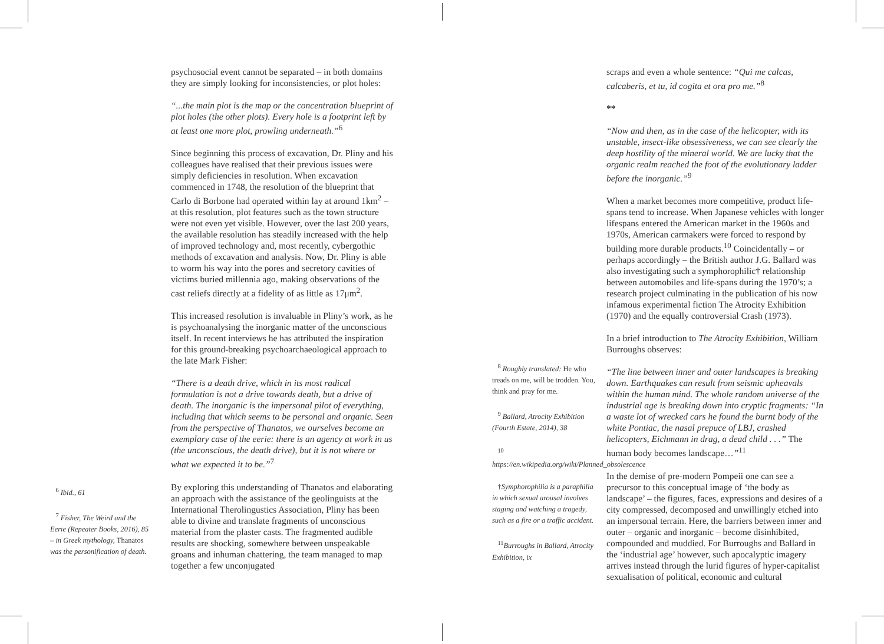<sup>6</sup> Ibid., 61
<sup>7</sup> Fisher, The Weird and the Eerie (Repeater Books, 2016), 85 – in Greek mythology, Thanatos was the personification of death.
psychosocial event cannot be separated – in both domains they are simply looking for inconsistencies, or plot holes:
“...the main plot is the map or the concentration blueprint of plot holes (the other plots). Every hole is a footprint left by at least one more plot, prowling underneath.”<sup>6</sup>
Since beginning this process of excavation, Dr. Pliny and his colleagues have realised that their previous issues were simply deficiencies in resolution. When excavation commenced in 1748, the resolution of the blueprint that Carlo di Borbone had operated within lay at around 1km<sup>2</sup> – at this resolution, plot features such as the town structure were not even yet visible. However, over the last 200 years, the available resolution has steadily increased with the help of improved technology and, most recently, cybergothic methods of excavation and analysis. Now, Dr. Pliny is able to worm his way into the pores and secretory cavities of victims buried millennia ago, making observations of the cast reliefs directly at a fidelity of as little as 17μm<sup>2</sup>.
This increased resolution is invaluable in Pliny’s work, as he is psychoanalysing the inorganic matter of the unconscious itself. In recent interviews he has attributed the inspiration for this ground-breaking psychoarchaeological approach to the late Mark Fisher:
“There is a death drive, which in its most radical formulation is not a drive towards death, but a drive of death. The inorganic is the impersonal pilot of everything, including that which seems to be personal and organic. Seen from the perspective of Thanatos, we ourselves become an exemplary case of the eerie: there is an agency at work in us (the unconscious, the death drive), but it is not where or what we expected it to be.”<sup>7</sup>
By exploring this understanding of Thanatos and elaborating an approach with the assistance of the geolinguists at the International Therolingustics Association, Pliny has been able to divine and translate fragments of unconscious material from the plaster casts. The fragmented audible results are shocking, somewhere between unspeakable groans and inhuman chattering, the team managed to map together a few unconjugated
<sup>8</sup> Roughly translated: He who treads on me, will be trodden. You, think and pray for me.
<sup>9</sup> Ballard, Atrocity Exhibition (Fourth Estate, 2014), 38
<sup>10</sup> https://en.wikipedia.org/wiki/Planned_obsolescence
†Symphorophilia is a paraphilia in which sexual arousal involves staging and watching a tragedy, such as a fire or a traffic accident.
<sup>11</sup> Burroughs in Ballard, Atrocity Exhibition, ix
scraps and even a whole sentence: “Qui me calcas, calcaberis, et tu, id cogita et ora pro me.”<sup>8</sup>
**
“Now and then, as in the case of the helicopter, with its unstable, insect-like obsessiveness, we can see clearly the deep hostility of the mineral world. We are lucky that the organic realm reached the foot of the evolutionary ladder before the inorganic.”<sup>9</sup>
When a market becomes more competitive, product life-spans tend to increase. When Japanese vehicles with longer lifespans entered the American market in the 1960s and 1970s, American carmakers were forced to respond by building more durable products.<sup>10</sup> Coincidentally – or perhaps accordingly – the British author J.G. Ballard was also investigating such a symphorophilic† relationship between automobiles and life-spans during the 1970’s; a research project culminating in the publication of his now infamous experimental fiction The Atrocity Exhibition (1970) and the equally controversial Crash (1973).
In a brief introduction to The Atrocity Exhibition, William Burroughs observes:
“The line between inner and outer landscapes is breaking down. Earthquakes can result from seismic upheavals within the human mind. The whole random universe of the industrial age is breaking down into cryptic fragments: “In a waste lot of wrecked cars he found the burnt body of the white Pontiac, the nasal prepuce of LBJ, crashed helicopters, Eichmann in drag, a dead child . . .” The human body becomes landscape…”<sup>11</sup>
In the demise of pre-modern Pompeii one can see a precursor to this conceptual image of ‘the body as landscape’ – the figures, faces, expressions and desires of a city compressed, decomposed and unwillingly etched into an impersonal terrain. Here, the barriers between inner and outer – organic and inorganic – become disinhibited, compounded and muddied. For Burroughs and Ballard in the ‘industrial age’ however, such apocalyptic imagery arrives instead through the lurid figures of hyper-capitalist sexualisation of political, economic and cultural